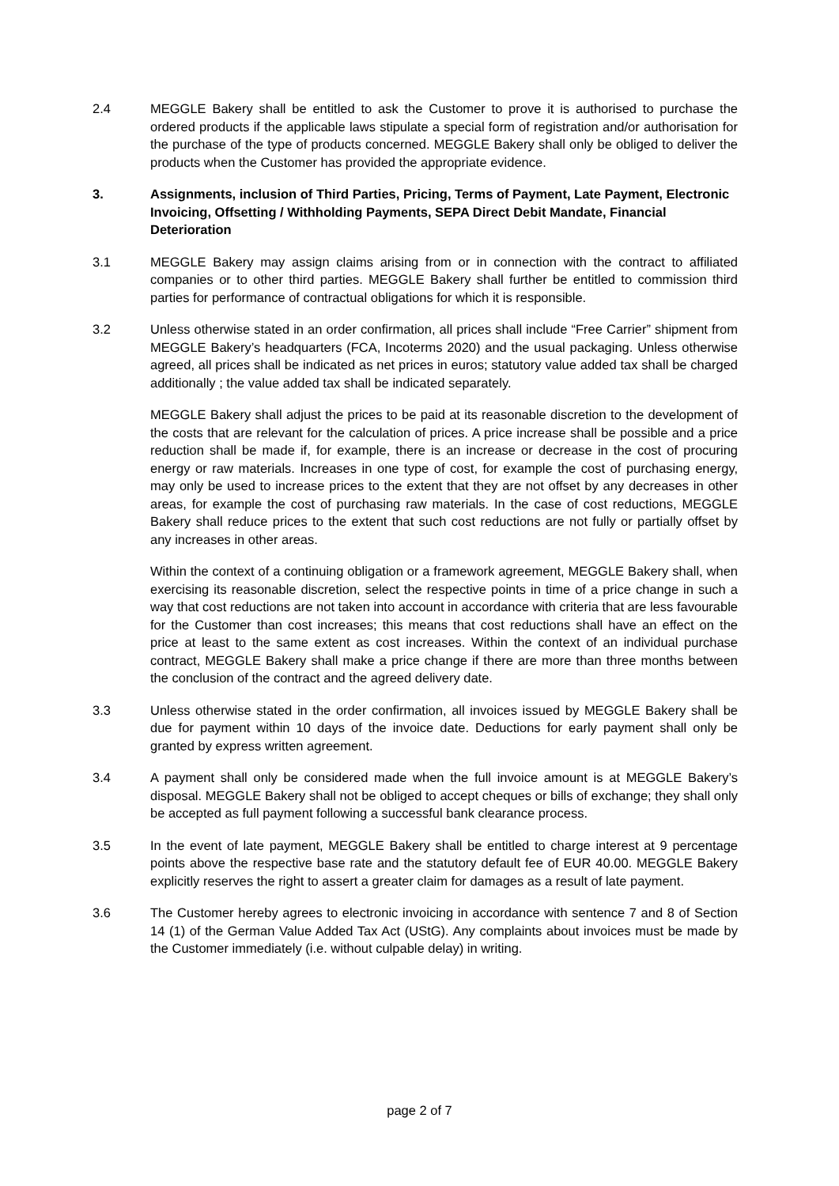2.4 MEGGLE Bakery shall be entitled to ask the Customer to prove it is authorised to purchase the ordered products if the applicable laws stipulate a special form of registration and/or authorisation for the purchase of the type of products concerned. MEGGLE Bakery shall only be obliged to deliver the products when the Customer has provided the appropriate evidence.
3. Assignments, inclusion of Third Parties, Pricing, Terms of Payment, Late Payment, Electronic Invoicing, Offsetting / Withholding Payments, SEPA Direct Debit Mandate, Financial Deterioration
3.1 MEGGLE Bakery may assign claims arising from or in connection with the contract to affiliated companies or to other third parties. MEGGLE Bakery shall further be entitled to commission third parties for performance of contractual obligations for which it is responsible.
3.2 Unless otherwise stated in an order confirmation, all prices shall include “Free Carrier” shipment from MEGGLE Bakery’s headquarters (FCA, Incoterms 2020) and the usual packaging. Unless otherwise agreed, all prices shall be indicated as net prices in euros; statutory value added tax shall be charged additionally ; the value added tax shall be indicated separately.
MEGGLE Bakery shall adjust the prices to be paid at its reasonable discretion to the development of the costs that are relevant for the calculation of prices. A price increase shall be possible and a price reduction shall be made if, for example, there is an increase or decrease in the cost of procuring energy or raw materials. Increases in one type of cost, for example the cost of purchasing energy, may only be used to increase prices to the extent that they are not offset by any decreases in other areas, for example the cost of purchasing raw materials. In the case of cost reductions, MEGGLE Bakery shall reduce prices to the extent that such cost reductions are not fully or partially offset by any increases in other areas.
Within the context of a continuing obligation or a framework agreement, MEGGLE Bakery shall, when exercising its reasonable discretion, select the respective points in time of a price change in such a way that cost reductions are not taken into account in accordance with criteria that are less favourable for the Customer than cost increases; this means that cost reductions shall have an effect on the price at least to the same extent as cost increases. Within the context of an individual purchase contract, MEGGLE Bakery shall make a price change if there are more than three months between the conclusion of the contract and the agreed delivery date.
3.3 Unless otherwise stated in the order confirmation, all invoices issued by MEGGLE Bakery shall be due for payment within 10 days of the invoice date. Deductions for early payment shall only be granted by express written agreement.
3.4 A payment shall only be considered made when the full invoice amount is at MEGGLE Bakery’s disposal. MEGGLE Bakery shall not be obliged to accept cheques or bills of exchange; they shall only be accepted as full payment following a successful bank clearance process.
3.5 In the event of late payment, MEGGLE Bakery shall be entitled to charge interest at 9 percentage points above the respective base rate and the statutory default fee of EUR 40.00. MEGGLE Bakery explicitly reserves the right to assert a greater claim for damages as a result of late payment.
3.6 The Customer hereby agrees to electronic invoicing in accordance with sentence 7 and 8 of Section 14 (1) of the German Value Added Tax Act (UStG). Any complaints about invoices must be made by the Customer immediately (i.e. without culpable delay) in writing.
page 2 of 7